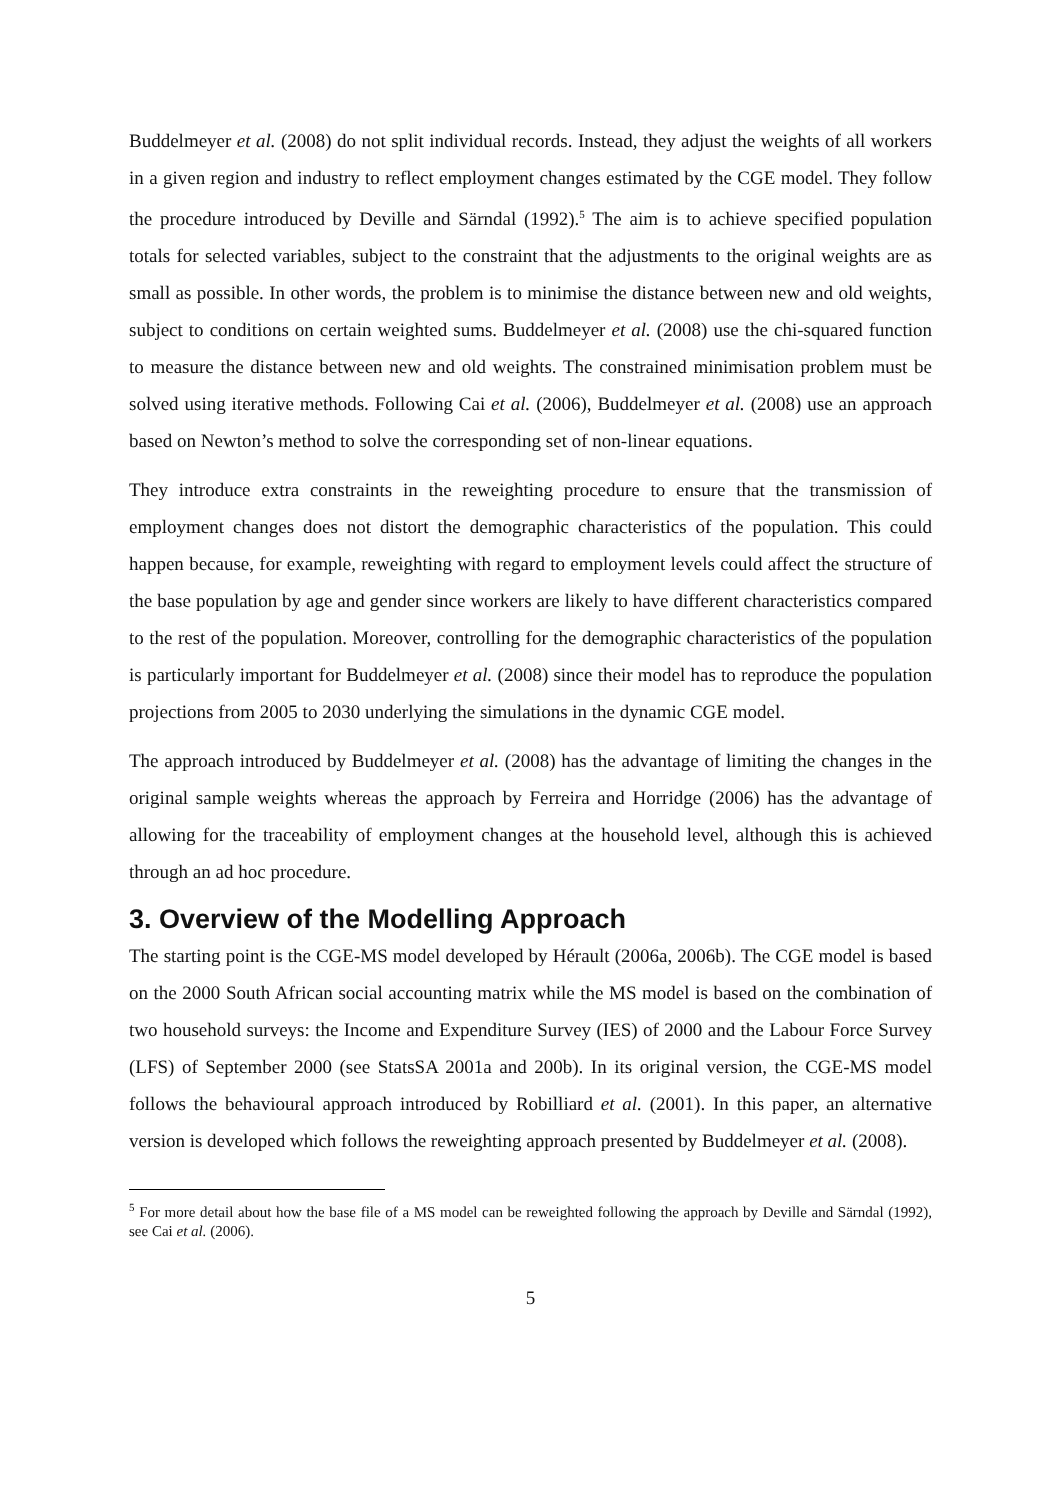Buddelmeyer et al. (2008) do not split individual records. Instead, they adjust the weights of all workers in a given region and industry to reflect employment changes estimated by the CGE model. They follow the procedure introduced by Deville and Särndal (1992).<sup>5</sup> The aim is to achieve specified population totals for selected variables, subject to the constraint that the adjustments to the original weights are as small as possible. In other words, the problem is to minimise the distance between new and old weights, subject to conditions on certain weighted sums. Buddelmeyer et al. (2008) use the chi-squared function to measure the distance between new and old weights. The constrained minimisation problem must be solved using iterative methods. Following Cai et al. (2006), Buddelmeyer et al. (2008) use an approach based on Newton’s method to solve the corresponding set of non-linear equations.
They introduce extra constraints in the reweighting procedure to ensure that the transmission of employment changes does not distort the demographic characteristics of the population. This could happen because, for example, reweighting with regard to employment levels could affect the structure of the base population by age and gender since workers are likely to have different characteristics compared to the rest of the population. Moreover, controlling for the demographic characteristics of the population is particularly important for Buddelmeyer et al. (2008) since their model has to reproduce the population projections from 2005 to 2030 underlying the simulations in the dynamic CGE model.
The approach introduced by Buddelmeyer et al. (2008) has the advantage of limiting the changes in the original sample weights whereas the approach by Ferreira and Horridge (2006) has the advantage of allowing for the traceability of employment changes at the household level, although this is achieved through an ad hoc procedure.
3. Overview of the Modelling Approach
The starting point is the CGE-MS model developed by Hérault (2006a, 2006b). The CGE model is based on the 2000 South African social accounting matrix while the MS model is based on the combination of two household surveys: the Income and Expenditure Survey (IES) of 2000 and the Labour Force Survey (LFS) of September 2000 (see StatsSA 2001a and 200b). In its original version, the CGE-MS model follows the behavioural approach introduced by Robilliard et al. (2001). In this paper, an alternative version is developed which follows the reweighting approach presented by Buddelmeyer et al. (2008).
<sup>5</sup> For more detail about how the base file of a MS model can be reweighted following the approach by Deville and Särndal (1992), see Cai et al. (2006).
5